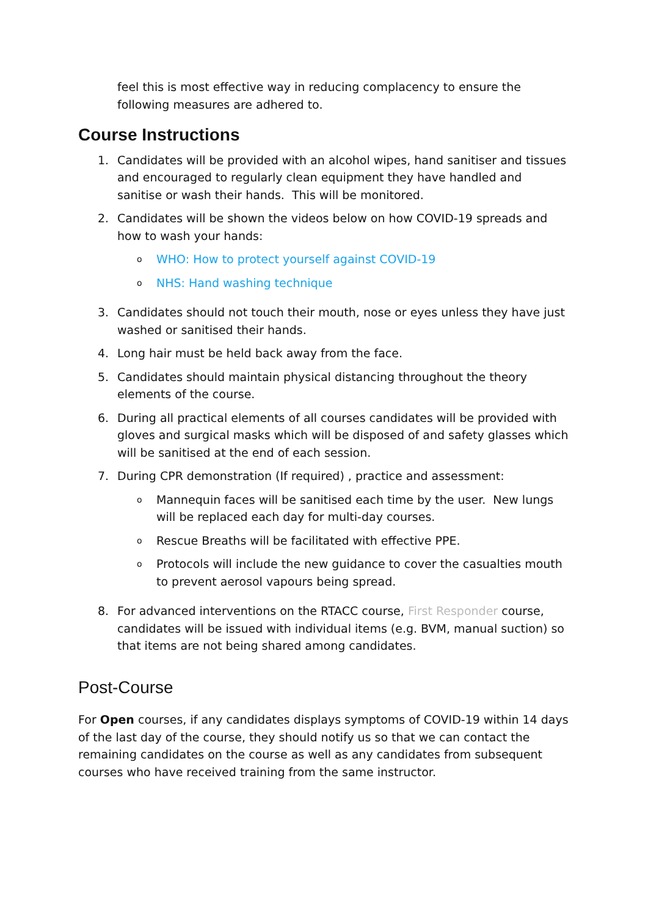feel this is most effective way in reducing complacency to ensure the following measures are adhered to.
Course Instructions
1. Candidates will be provided with an alcohol wipes, hand sanitiser and tissues and encouraged to regularly clean equipment they have handled and sanitise or wash their hands. This will be monitored.
2. Candidates will be shown the videos below on how COVID-19 spreads and how to wash your hands:
o WHO: How to protect yourself against COVID-19
o NHS: Hand washing technique
3. Candidates should not touch their mouth, nose or eyes unless they have just washed or sanitised their hands.
4. Long hair must be held back away from the face.
5. Candidates should maintain physical distancing throughout the theory elements of the course.
6. During all practical elements of all courses candidates will be provided with gloves and surgical masks which will be disposed of and safety glasses which will be sanitised at the end of each session.
7. During CPR demonstration (If required) , practice and assessment:
o
Mannequin faces will be sanitised each time by the user. New lungs will be replaced each day for multi-day courses.
o
Rescue Breaths will be facilitated with effective PPE.
o
Protocols will include the new guidance to cover the casualties mouth to prevent aerosol vapours being spread.
8. For advanced interventions on the RTACC course, First Responder course, candidates will be issued with individual items (e.g. BVM, manual suction) so that items are not being shared among candidates.
Post-Course
For Open courses, if any candidates displays symptoms of COVID-19 within 14 days of the last day of the course, they should notify us so that we can contact the remaining candidates on the course as well as any candidates from subsequent courses who have received training from the same instructor.